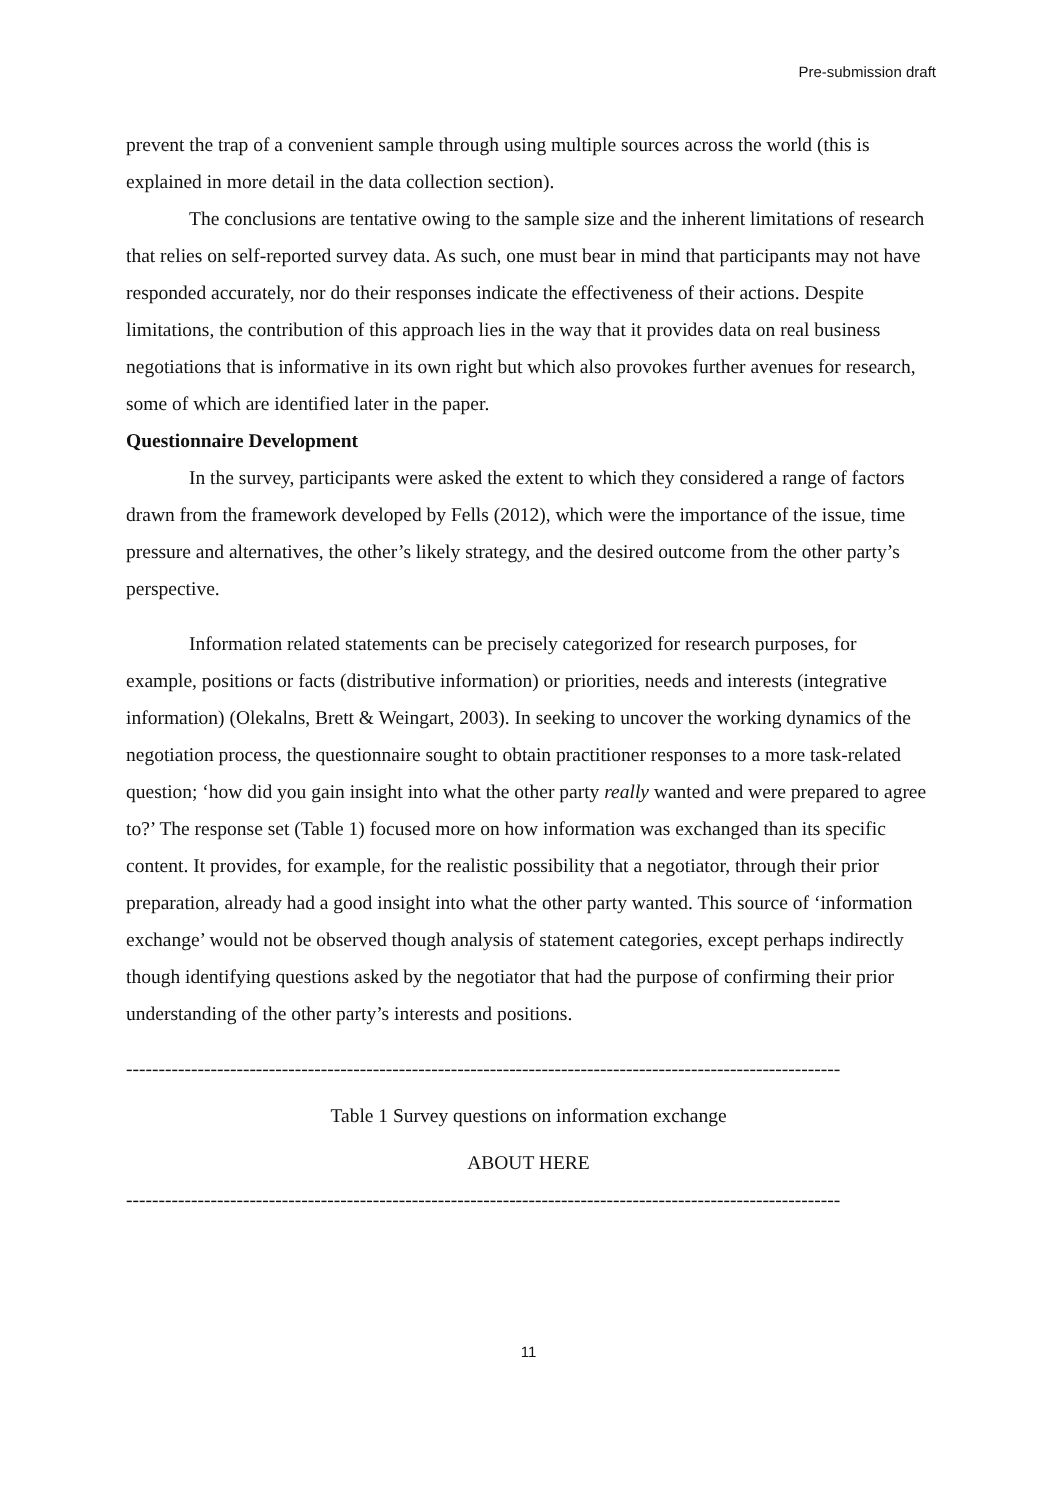Pre-submission draft
prevent the trap of a convenient sample through using multiple sources across the world (this is explained in more detail in the data collection section).
The conclusions are tentative owing to the sample size and the inherent limitations of research that relies on self-reported survey data. As such, one must bear in mind that participants may not have responded accurately, nor do their responses indicate the effectiveness of their actions. Despite limitations, the contribution of this approach lies in the way that it provides data on real business negotiations that is informative in its own right but which also provokes further avenues for research, some of which are identified later in the paper.
Questionnaire Development
In the survey, participants were asked the extent to which they considered a range of factors drawn from the framework developed by Fells (2012), which were the importance of the issue, time pressure and alternatives, the other’s likely strategy, and the desired outcome from the other party’s perspective.
Information related statements can be precisely categorized for research purposes, for example, positions or facts (distributive information) or priorities, needs and interests (integrative information) (Olekalns, Brett & Weingart, 2003). In seeking to uncover the working dynamics of the negotiation process, the questionnaire sought to obtain practitioner responses to a more task-related question; ‘how did you gain insight into what the other party really wanted and were prepared to agree to?’ The response set (Table 1) focused more on how information was exchanged than its specific content. It provides, for example, for the realistic possibility that a negotiator, through their prior preparation, already had a good insight into what the other party wanted. This source of ‘information exchange’ would not be observed though analysis of statement categories, except perhaps indirectly though identifying questions asked by the negotiator that had the purpose of confirming their prior understanding of the other party’s interests and positions.
--------------------------------------------------------------------------------------------------------------
Table 1 Survey questions on information exchange
ABOUT HERE
--------------------------------------------------------------------------------------------------------------
11